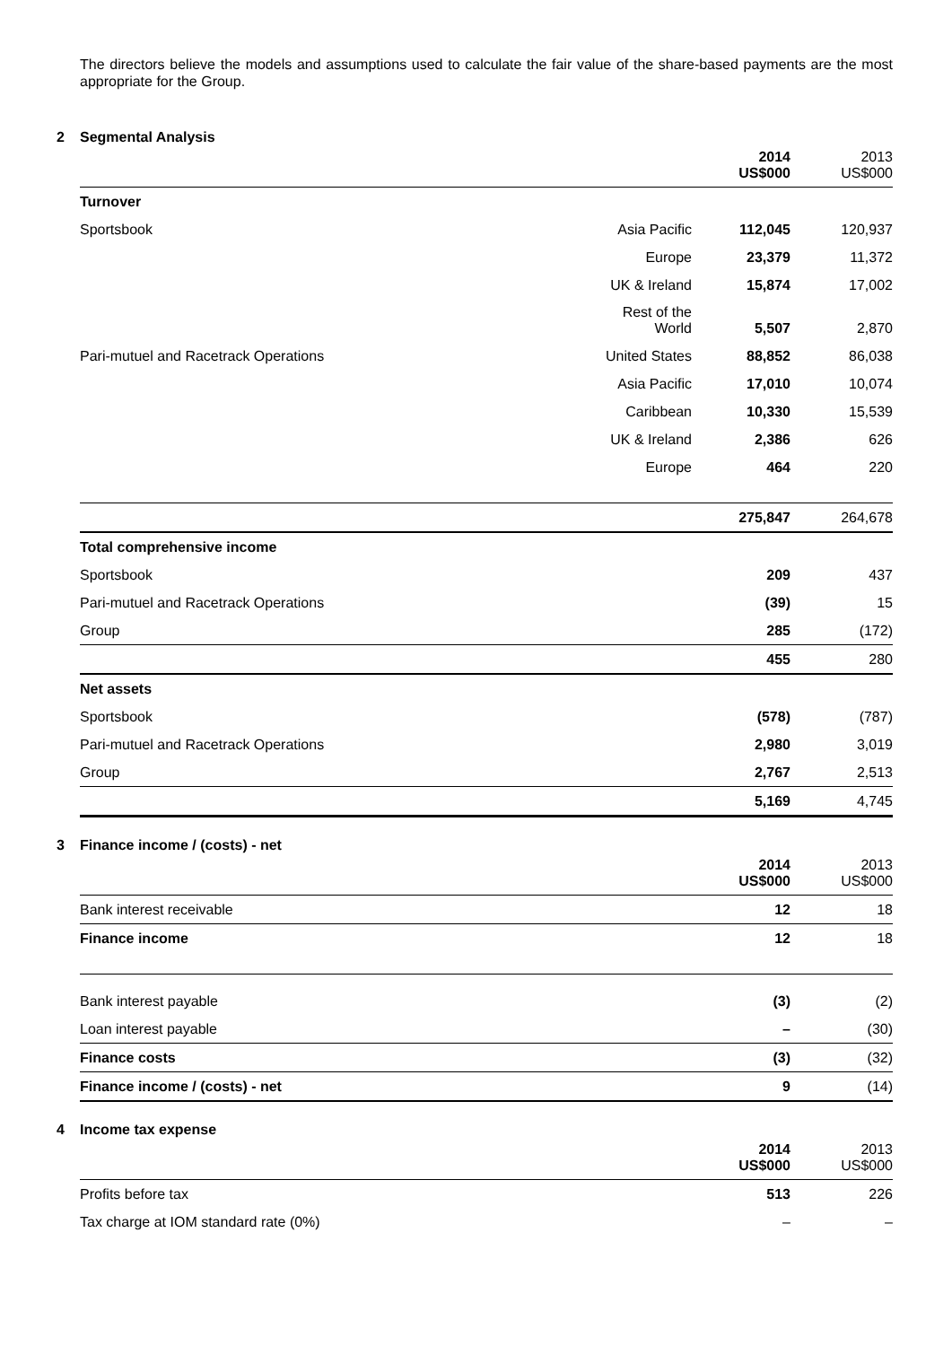The directors believe the models and assumptions used to calculate the fair value of the share-based payments are the most appropriate for the Group.
2 Segmental Analysis
| | | 2014 US$000 | 2013 US$000 |
| --- | --- | --- | --- |
| Turnover | | | |
| Sportsbook | Asia Pacific | 112,045 | 120,937 |
| | Europe | 23,379 | 11,372 |
| | UK & Ireland | 15,874 | 17,002 |
| | Rest of the World | 5,507 | 2,870 |
| Pari-mutuel and Racetrack Operations | United States | 88,852 | 86,038 |
| | Asia Pacific | 17,010 | 10,074 |
| | Caribbean | 10,330 | 15,539 |
| | UK & Ireland | 2,386 | 626 |
| | Europe | 464 | 220 |
| | | 275,847 | 264,678 |
| Total comprehensive income | | | |
| Sportsbook | | 209 | 437 |
| Pari-mutuel and Racetrack Operations | | (39) | 15 |
| Group | | 285 | (172) |
| | | 455 | 280 |
| Net assets | | | |
| Sportsbook | | (578) | (787) |
| Pari-mutuel and Racetrack Operations | | 2,980 | 3,019 |
| Group | | 2,767 | 2,513 |
| | | 5,169 | 4,745 |
3 Finance income / (costs) - net
| | 2014 US$000 | 2013 US$000 |
| --- | --- | --- |
| Bank interest receivable | 12 | 18 |
| Finance income | 12 | 18 |
| Bank interest payable | (3) | (2) |
| Loan interest payable | – | (30) |
| Finance costs | (3) | (32) |
| Finance income / (costs) - net | 9 | (14) |
4 Income tax expense
| | 2014 US$000 | 2013 US$000 |
| --- | --- | --- |
| Profits before tax | 513 | 226 |
| Tax charge at IOM standard rate (0%) | – | – |